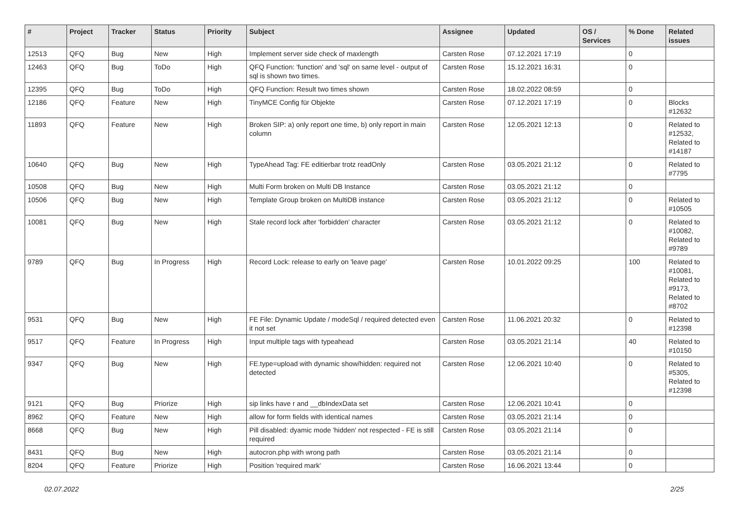| # | Project | Tracker | Status | Priority | Subject | Assignee | Updated | OS / Services | % Done | Related issues |
| --- | --- | --- | --- | --- | --- | --- | --- | --- | --- | --- |
| 12513 | QFQ | Bug | New | High | Implement server side check of maxlength | Carsten Rose | 07.12.2021 17:19 | | 0 | |
| 12463 | QFQ | Bug | ToDo | High | QFQ Function: 'function' and 'sql' on same level - output of sql is shown two times. | Carsten Rose | 15.12.2021 16:31 | | 0 | |
| 12395 | QFQ | Bug | ToDo | High | QFQ Function: Result two times shown | Carsten Rose | 18.02.2022 08:59 | | 0 | |
| 12186 | QFQ | Feature | New | High | TinyMCE Config für Objekte | Carsten Rose | 07.12.2021 17:19 | | 0 | Blocks #12632 |
| 11893 | QFQ | Feature | New | High | Broken SIP: a) only report one time, b) only report in main column | Carsten Rose | 12.05.2021 12:13 | | 0 | Related to #12532, Related to #14187 |
| 10640 | QFQ | Bug | New | High | TypeAhead Tag: FE editierbar trotz readOnly | Carsten Rose | 03.05.2021 21:12 | | 0 | Related to #7795 |
| 10508 | QFQ | Bug | New | High | Multi Form broken on Multi DB Instance | Carsten Rose | 03.05.2021 21:12 | | 0 | |
| 10506 | QFQ | Bug | New | High | Template Group broken on MultiDB instance | Carsten Rose | 03.05.2021 21:12 | | 0 | Related to #10505 |
| 10081 | QFQ | Bug | New | High | Stale record lock after 'forbidden' character | Carsten Rose | 03.05.2021 21:12 | | 0 | Related to #10082, Related to #9789 |
| 9789 | QFQ | Bug | In Progress | High | Record Lock: release to early on 'leave page' | Carsten Rose | 10.01.2022 09:25 | | 100 | Related to #10081, Related to #9173, Related to #8702 |
| 9531 | QFQ | Bug | New | High | FE File: Dynamic Update / modeSql / required detected even it not set | Carsten Rose | 11.06.2021 20:32 | | 0 | Related to #12398 |
| 9517 | QFQ | Feature | In Progress | High | Input multiple tags with typeahead | Carsten Rose | 03.05.2021 21:14 | | 40 | Related to #10150 |
| 9347 | QFQ | Bug | New | High | FE.type=upload with dynamic show/hidden: required not detected | Carsten Rose | 12.06.2021 10:40 | | 0 | Related to #5305, Related to #12398 |
| 9121 | QFQ | Bug | Priorize | High | sip links have r and __dbIndexData set | Carsten Rose | 12.06.2021 10:41 | | 0 | |
| 8962 | QFQ | Feature | New | High | allow for form fields with identical names | Carsten Rose | 03.05.2021 21:14 | | 0 | |
| 8668 | QFQ | Bug | New | High | Pill disabled: dyamic mode 'hidden' not respected - FE is still required | Carsten Rose | 03.05.2021 21:14 | | 0 | |
| 8431 | QFQ | Bug | New | High | autocron.php with wrong path | Carsten Rose | 03.05.2021 21:14 | | 0 | |
| 8204 | QFQ | Feature | Priorize | High | Position 'required mark' | Carsten Rose | 16.06.2021 13:44 | | 0 | |
02.07.2022 2/25